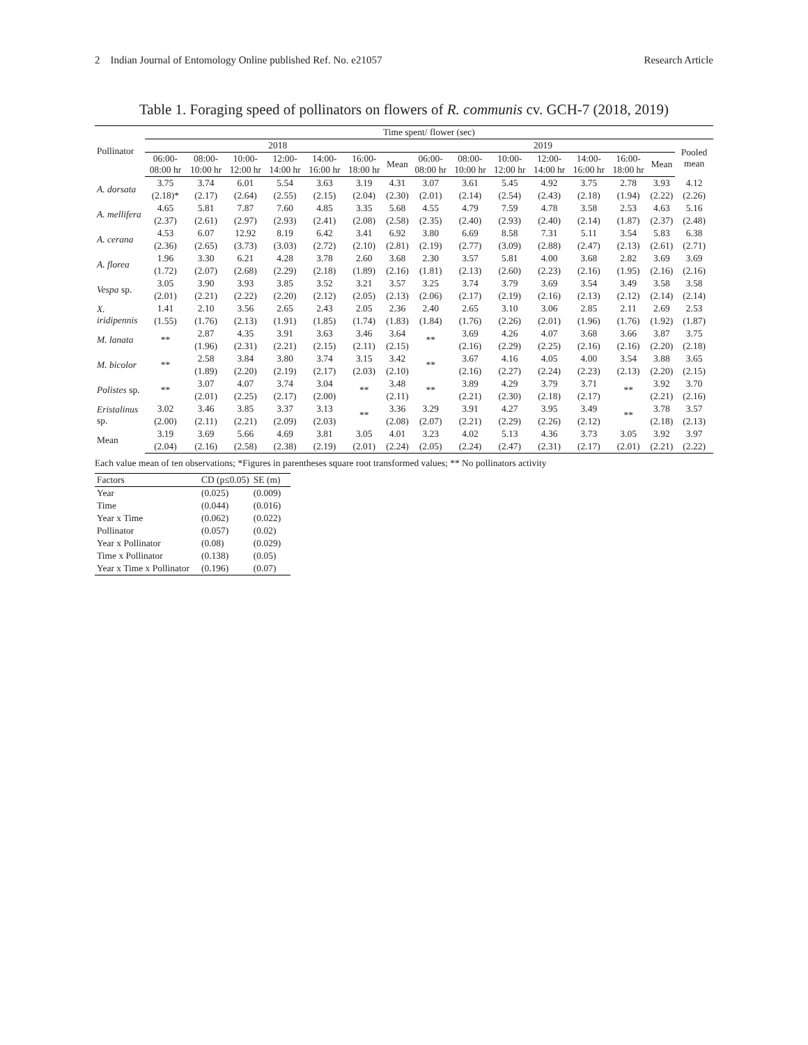2 Indian Journal of Entomology Online published Ref. No. e21057 Research Article
Table 1. Foraging speed of pollinators on flowers of R. communis cv. GCH-7 (2018, 2019)
| Pollinator | Time spent/ flower (sec) | | | | | | | | | | | | | | |
| --- | --- | --- | --- | --- | --- | --- | --- | --- | --- | --- | --- | --- | --- | --- | --- |
| | 2018 | | | | | | | 2019 | | | | | | | Pooled mean |
| | 06:00-08:00 hr | 08:00-10:00 hr | 10:00-12:00 hr | 12:00-14:00 hr | 14:00-16:00 hr | 16:00-18:00 hr | Mean | 06:00-08:00 hr | 08:00-10:00 hr | 10:00-12:00 hr | 12:00-14:00 hr | 14:00-16:00 hr | 16:00-18:00 hr | Mean | |
| A. dorsata | 3.75 | 3.74 | 6.01 | 5.54 | 3.63 | 3.19 | 4.31 | 3.07 | 3.61 | 5.45 | 4.92 | 3.75 | 2.78 | 3.93 | 4.12 |
| | (2.18)* | (2.17) | (2.64) | (2.55) | (2.15) | (2.04) | (2.30) | (2.01) | (2.14) | (2.54) | (2.43) | (2.18) | (1.94) | (2.22) | (2.26) |
| A. mellifera | 4.65 | 5.81 | 7.87 | 7.60 | 4.85 | 3.35 | 5.68 | 4.55 | 4.79 | 7.59 | 4.78 | 3.58 | 2.53 | 4.63 | 5.16 |
| | (2.37) | (2.61) | (2.97) | (2.93) | (2.41) | (2.08) | (2.58) | (2.35) | (2.40) | (2.93) | (2.40) | (2.14) | (1.87) | (2.37) | (2.48) |
| A. cerana | 4.53 | 6.07 | 12.92 | 8.19 | 6.42 | 3.41 | 6.92 | 3.80 | 6.69 | 8.58 | 7.31 | 5.11 | 3.54 | 5.83 | 6.38 |
| | (2.36) | (2.65) | (3.73) | (3.03) | (2.72) | (2.10) | (2.81) | (2.19) | (2.77) | (3.09) | (2.88) | (2.47) | (2.13) | (2.61) | (2.71) |
| A. florea | 1.96 | 3.30 | 6.21 | 4.28 | 3.78 | 2.60 | 3.68 | 2.30 | 3.57 | 5.81 | 4.00 | 3.68 | 2.82 | 3.69 | 3.69 |
| | (1.72) | (2.07) | (2.68) | (2.29) | (2.18) | (1.89) | (2.16) | (1.81) | (2.13) | (2.60) | (2.23) | (2.16) | (1.95) | (2.16) | (2.16) |
| Vespa sp. | 3.05 | 3.90 | 3.93 | 3.85 | 3.52 | 3.21 | 3.57 | 3.25 | 3.74 | 3.79 | 3.69 | 3.54 | 3.49 | 3.58 | 3.58 |
| | (2.01) | (2.21) | (2.22) | (2.20) | (2.12) | (2.05) | (2.13) | (2.06) | (2.17) | (2.19) | (2.16) | (2.13) | (2.12) | (2.14) | (2.14) |
| X. iridipennis | 1.41 | 2.10 | 3.56 | 2.65 | 2.43 | 2.05 | 2.36 | 2.40 | 2.65 | 3.10 | 3.06 | 2.85 | 2.11 | 2.69 | 2.53 |
| | (1.55) | (1.76) | (2.13) | (1.91) | (1.85) | (1.74) | (1.83) | (1.84) | (1.76) | (2.26) | (2.01) | (1.96) | (1.76) | (1.92) | (1.87) |
| M. lanata | ** | 2.87 | 4.35 | 3.91 | 3.63 | 3.46 | 3.64 | ** | 3.69 | 4.26 | 4.07 | 3.68 | 3.66 | 3.87 | 3.75 |
| | | (1.96) | (2.31) | (2.21) | (2.15) | (2.11) | (2.15) | | (2.16) | (2.29) | (2.25) | (2.16) | (2.16) | (2.20) | (2.18) |
| M. bicolor | ** | 2.58 | 3.84 | 3.80 | 3.74 | 3.15 | 3.42 | ** | 3.67 | 4.16 | 4.05 | 4.00 | 3.54 | 3.88 | 3.65 |
| | | (1.89) | (2.20) | (2.19) | (2.17) | (2.03) | (2.10) | | (2.16) | (2.27) | (2.24) | (2.23) | (2.13) | (2.20) | (2.15) |
| Polistes sp. | ** | 3.07 | 4.07 | 3.74 | 3.04 | ** | 3.48 | ** | 3.89 | 4.29 | 3.79 | 3.71 | ** | 3.92 | 3.70 |
| | | (2.01) | (2.25) | (2.17) | (2.00) | | (2.11) | | (2.21) | (2.30) | (2.18) | (2.17) | | (2.21) | (2.16) |
| Eristalinus sp. | 3.02 | 3.46 | 3.85 | 3.37 | 3.13 | ** | 3.36 | 3.29 | 3.91 | 4.27 | 3.95 | 3.49 | ** | 3.78 | 3.57 |
| | (2.00) | (2.11) | (2.21) | (2.09) | (2.03) | | (2.08) | (2.07) | (2.21) | (2.29) | (2.26) | (2.12) | | (2.18) | (2.13) |
| Mean | 3.19 | 3.69 | 5.66 | 4.69 | 3.81 | 3.05 | 4.01 | 3.23 | 4.02 | 5.13 | 4.36 | 3.73 | 3.05 | 3.92 | 3.97 |
| | (2.04) | (2.16) | (2.58) | (2.38) | (2.19) | (2.01) | (2.24) | (2.05) | (2.24) | (2.47) | (2.31) | (2.17) | (2.01) | (2.21) | (2.22) |
Each value mean of ten observations; *Figures in parentheses square root transformed values; ** No pollinators activity
| Factors | CD (p≤0.05) | SE (m) |
| --- | --- | --- |
| Year | (0.025) | (0.009) |
| Time | (0.044) | (0.016) |
| Year x Time | (0.062) | (0.022) |
| Pollinator | (0.057) | (0.02) |
| Year x Pollinator | (0.08) | (0.029) |
| Time x Pollinator | (0.138) | (0.05) |
| Year x Time x Pollinator | (0.196) | (0.07) |